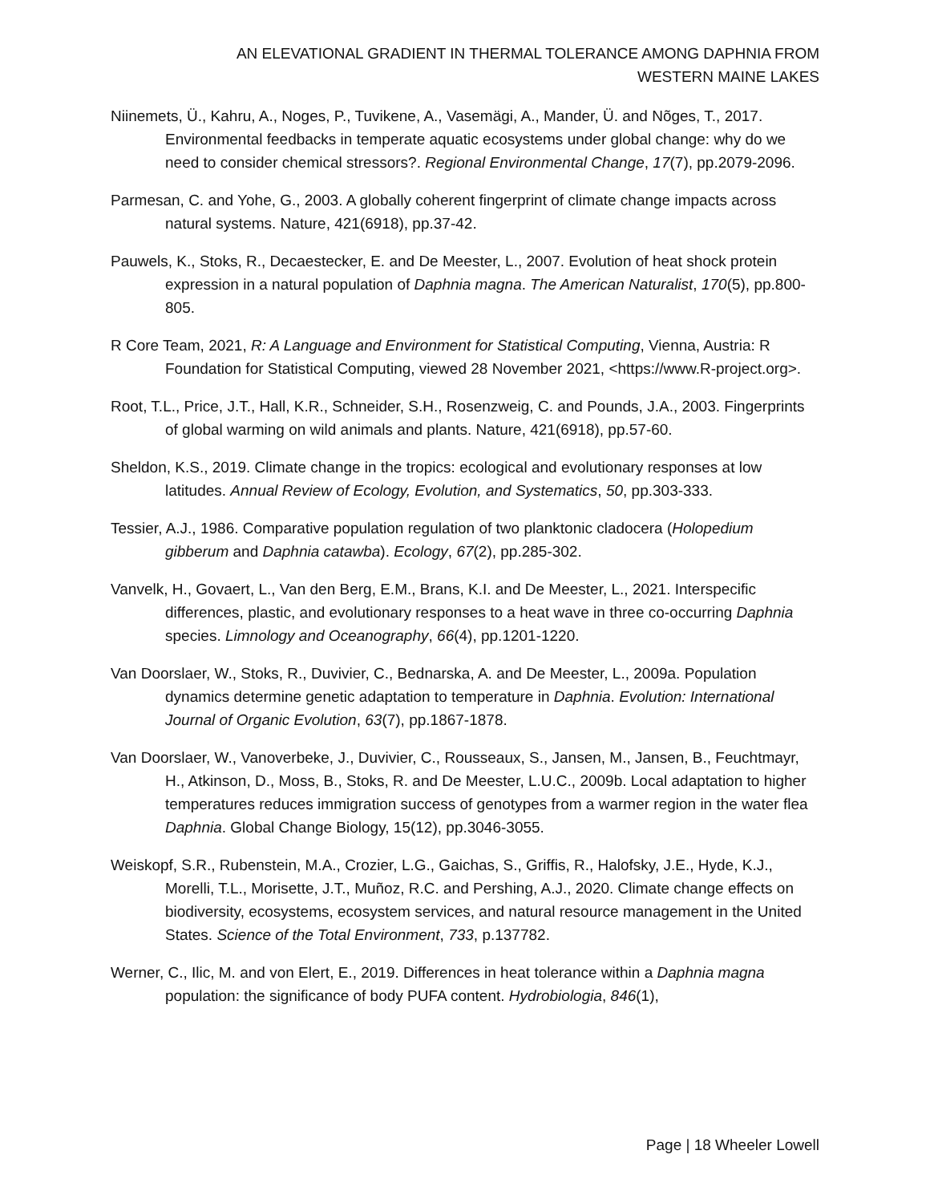AN ELEVATIONAL GRADIENT IN THERMAL TOLERANCE AMONG DAPHNIA FROM
WESTERN MAINE LAKES
Niinemets, Ü., Kahru, A., Noges, P., Tuvikene, A., Vasemägi, A., Mander, Ü. and Nõges, T., 2017. Environmental feedbacks in temperate aquatic ecosystems under global change: why do we need to consider chemical stressors?. Regional Environmental Change, 17(7), pp.2079-2096.
Parmesan, C. and Yohe, G., 2003. A globally coherent fingerprint of climate change impacts across natural systems. Nature, 421(6918), pp.37-42.
Pauwels, K., Stoks, R., Decaestecker, E. and De Meester, L., 2007. Evolution of heat shock protein expression in a natural population of Daphnia magna. The American Naturalist, 170(5), pp.800-805.
R Core Team, 2021, R: A Language and Environment for Statistical Computing, Vienna, Austria: R Foundation for Statistical Computing, viewed 28 November 2021, <https://www.R-project.org>.
Root, T.L., Price, J.T., Hall, K.R., Schneider, S.H., Rosenzweig, C. and Pounds, J.A., 2003. Fingerprints of global warming on wild animals and plants. Nature, 421(6918), pp.57-60.
Sheldon, K.S., 2019. Climate change in the tropics: ecological and evolutionary responses at low latitudes. Annual Review of Ecology, Evolution, and Systematics, 50, pp.303-333.
Tessier, A.J., 1986. Comparative population regulation of two planktonic cladocera (Holopedium gibberum and Daphnia catawba). Ecology, 67(2), pp.285-302.
Vanvelk, H., Govaert, L., Van den Berg, E.M., Brans, K.I. and De Meester, L., 2021. Interspecific differences, plastic, and evolutionary responses to a heat wave in three co‐occurring Daphnia species. Limnology and Oceanography, 66(4), pp.1201-1220.
Van Doorslaer, W., Stoks, R., Duvivier, C., Bednarska, A. and De Meester, L., 2009a. Population dynamics determine genetic adaptation to temperature in Daphnia. Evolution: International Journal of Organic Evolution, 63(7), pp.1867-1878.
Van Doorslaer, W., Vanoverbeke, J., Duvivier, C., Rousseaux, S., Jansen, M., Jansen, B., Feuchtmayr, H., Atkinson, D., Moss, B., Stoks, R. and De Meester, L.U.C., 2009b. Local adaptation to higher temperatures reduces immigration success of genotypes from a warmer region in the water flea Daphnia. Global Change Biology, 15(12), pp.3046-3055.
Weiskopf, S.R., Rubenstein, M.A., Crozier, L.G., Gaichas, S., Griffis, R., Halofsky, J.E., Hyde, K.J., Morelli, T.L., Morisette, J.T., Muñoz, R.C. and Pershing, A.J., 2020. Climate change effects on biodiversity, ecosystems, ecosystem services, and natural resource management in the United States. Science of the Total Environment, 733, p.137782.
Werner, C., Ilic, M. and von Elert, E., 2019. Differences in heat tolerance within a Daphnia magna population: the significance of body PUFA content. Hydrobiologia, 846(1),
Page | 18 Wheeler Lowell